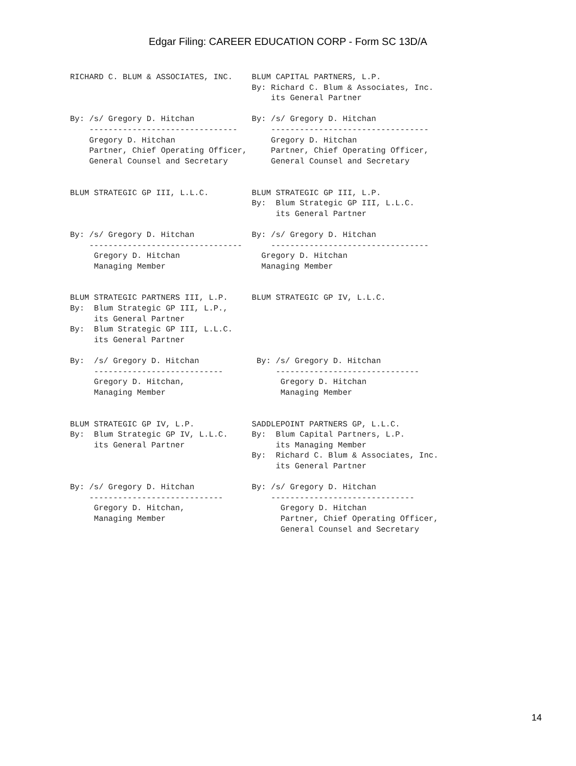Edgar Filing: CAREER EDUCATION CORP - Form SC 13D/A
RICHARD C. BLUM & ASSOCIATES, INC.    BLUM CAPITAL PARTNERS, L.P.
                                      By: Richard C. Blum & Associates, Inc.
                                          its General Partner

By: /s/ Gregory D. Hitchan            By: /s/ Gregory D. Hitchan
    -------------------------------       ---------------------------------
    Gregory D. Hitchan                    Gregory D. Hitchan
    Partner, Chief Operating Officer,     Partner, Chief Operating Officer,
    General Counsel and Secretary         General Counsel and Secretary


BLUM STRATEGIC GP III, L.L.C.         BLUM STRATEGIC GP III, L.P.
                                      By:  Blum Strategic GP III, L.L.C.
                                           its General Partner

By: /s/ Gregory D. Hitchan            By: /s/ Gregory D. Hitchan
    --------------------------------      ---------------------------------
     Gregory D. Hitchan                 Gregory D. Hitchan
     Managing Member                    Managing Member


BLUM STRATEGIC PARTNERS III, L.P.     BLUM STRATEGIC GP IV, L.L.C.
By:  Blum Strategic GP III, L.P.,
     its General Partner
By:  Blum Strategic GP III, L.L.C.
     its General Partner

By:  /s/ Gregory D. Hitchan            By: /s/ Gregory D. Hitchan
     ---------------------------           ------------------------------
     Gregory D. Hitchan,                    Gregory D. Hitchan
     Managing Member                        Managing Member


BLUM STRATEGIC GP IV, L.P.            SADDLEPOINT PARTNERS GP, L.L.C.
By:  Blum Strategic GP IV, L.L.C.     By:  Blum Capital Partners, L.P.
     its General Partner                   its Managing Member
                                      By:  Richard C. Blum & Associates, Inc.
                                           its General Partner

By: /s/ Gregory D. Hitchan            By: /s/ Gregory D. Hitchan
    ----------------------------          ------------------------------
     Gregory D. Hitchan,                    Gregory D. Hitchan
     Managing Member                        Partner, Chief Operating Officer,
                                            General Counsel and Secretary
14